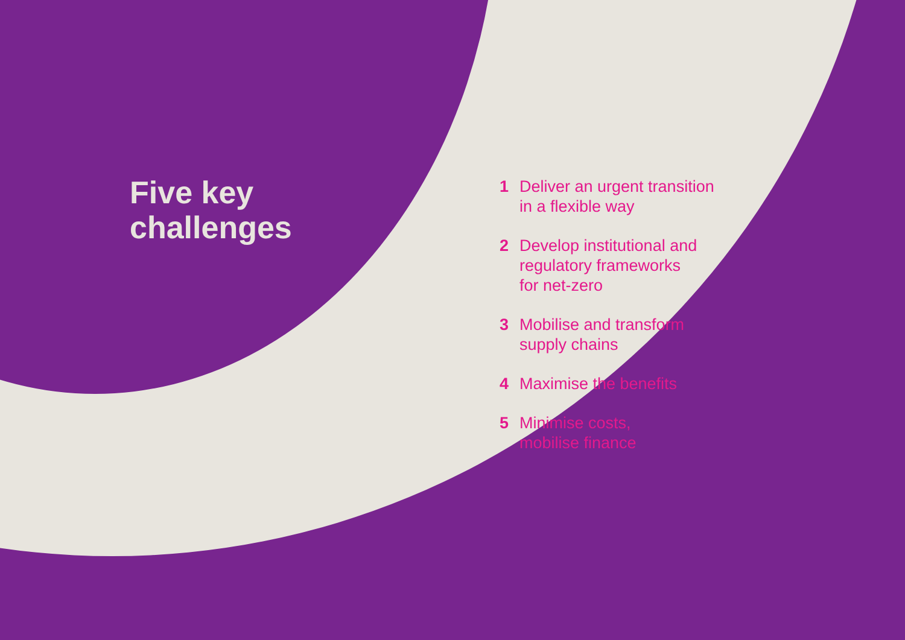Five key challenges
1 Deliver an urgent transition
in a flexible way
2 Develop institutional and
regulatory frameworks
for net-zero
3 Mobilise and transform
supply chains
4 Maximise the benefits
5 Minimise costs,
mobilise finance